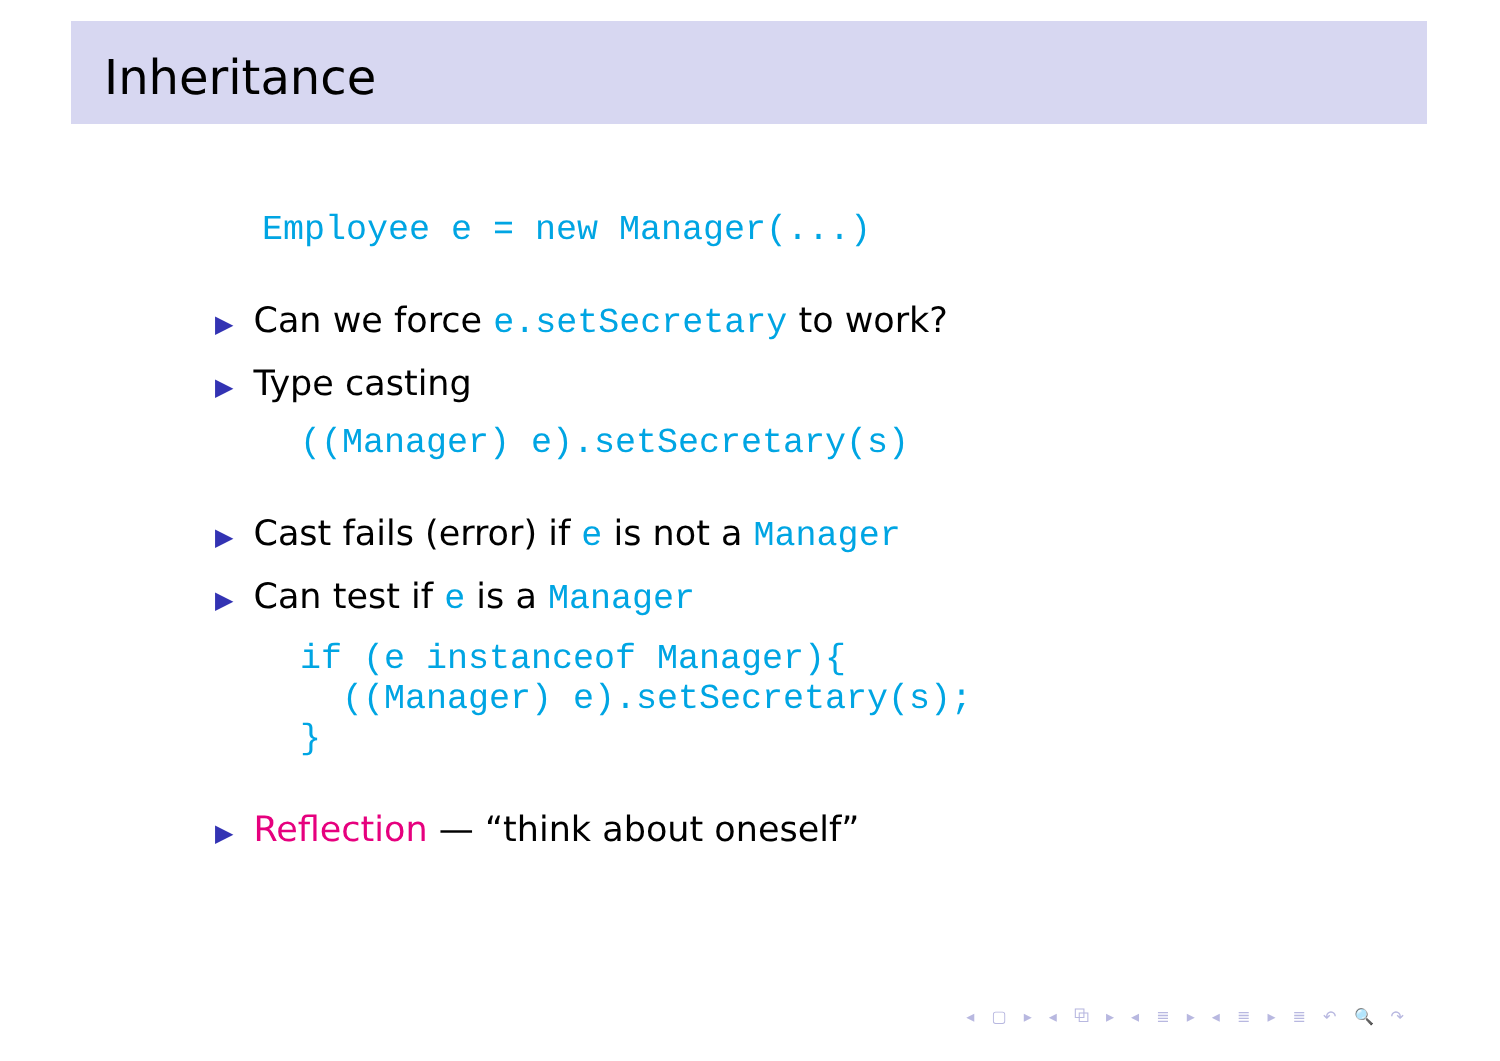Inheritance
Employee e = new Manager(...)
▶ Can we force e.setSecretary to work?
▶ Type casting
((Manager) e).setSecretary(s)
▶ Cast fails (error) if e is not a Manager
▶ Can test if e is a Manager
if (e instanceof Manager){
  ((Manager) e).setSecretary(s);
}
▶ Reflection — “think about oneself”
◂ ▢ ▸ ◂ ⧉ ▸ ◂ ≣ ▸ ◂ ≣ ▸ ≣ ↶ 🔍 ↷